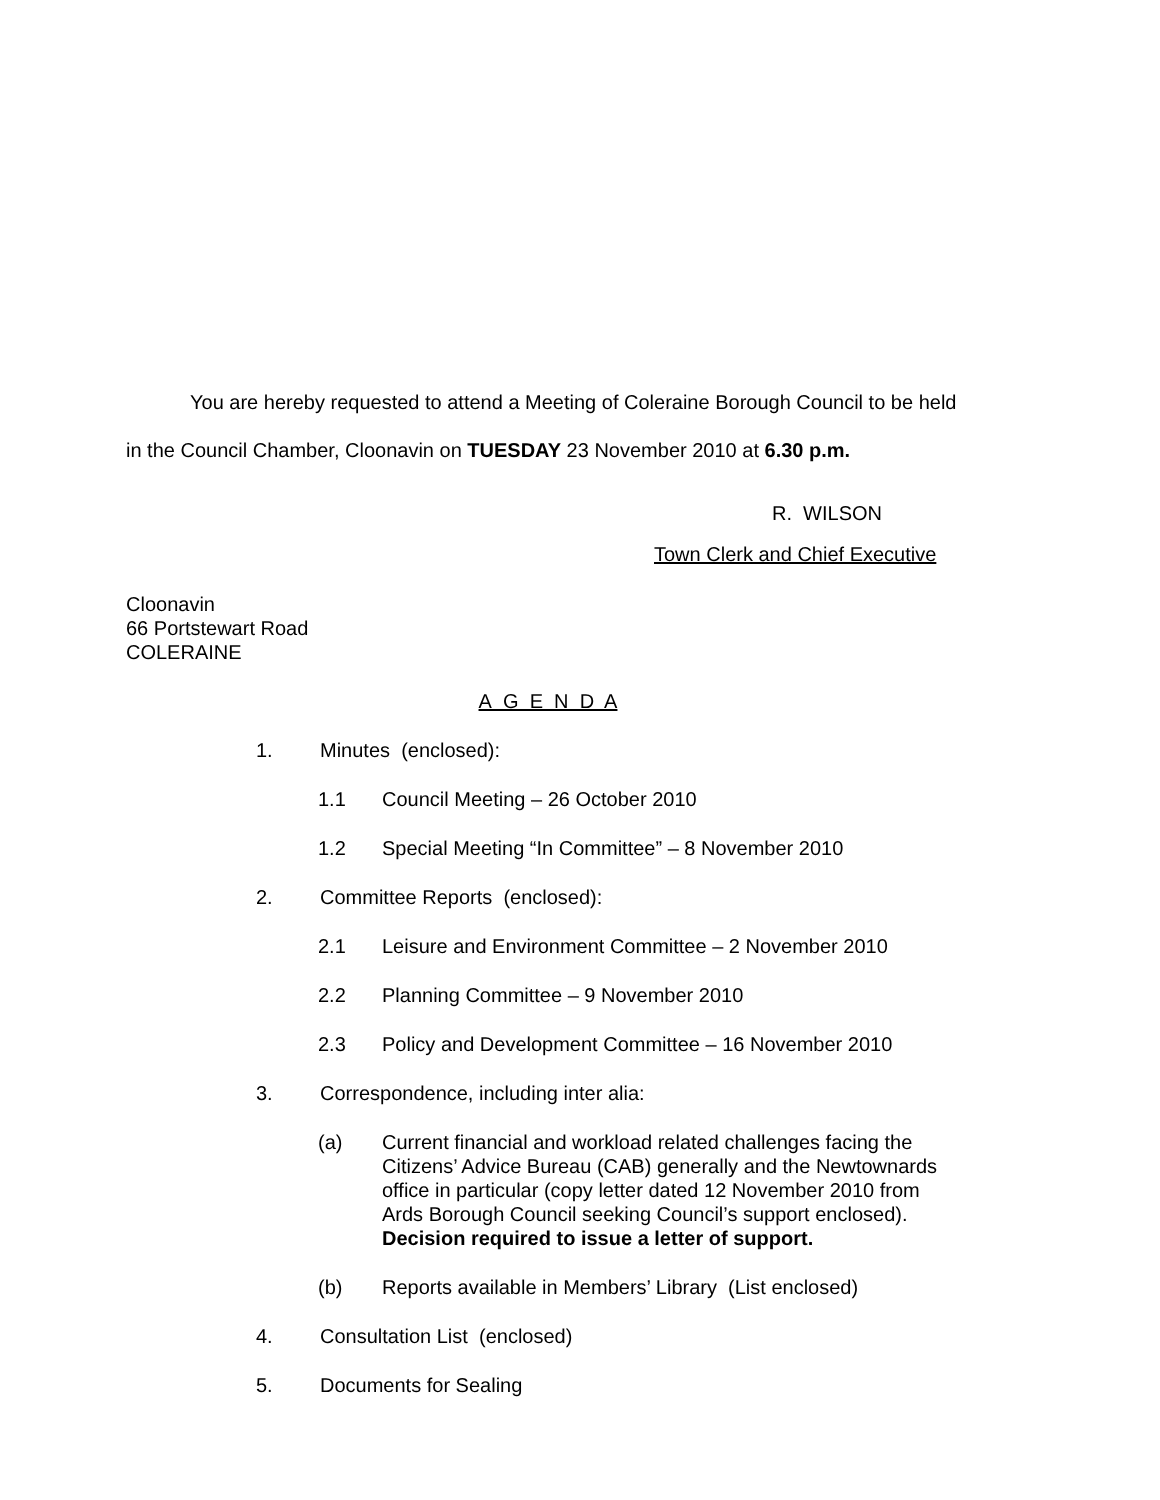You are hereby requested to attend a Meeting of Coleraine Borough Council to be held
in the Council Chamber, Cloonavin on TUESDAY 23 November 2010 at 6.30 p.m.
R. WILSON
Town Clerk and Chief Executive
Cloonavin
66 Portstewart Road
COLERAINE
A G E N D A
1. Minutes (enclosed):
1.1 Council Meeting – 26 October 2010
1.2 Special Meeting “In Committee” – 8 November 2010
2. Committee Reports (enclosed):
2.1 Leisure and Environment Committee – 2 November 2010
2.2 Planning Committee – 9 November 2010
2.3 Policy and Development Committee – 16 November 2010
3. Correspondence, including inter alia:
(a) Current financial and workload related challenges facing the Citizens’ Advice Bureau (CAB) generally and the Newtownards office in particular (copy letter dated 12 November 2010 from Ards Borough Council seeking Council’s support enclosed). Decision required to issue a letter of support.
(b) Reports available in Members’ Library (List enclosed)
4. Consultation List (enclosed)
5. Documents for Sealing